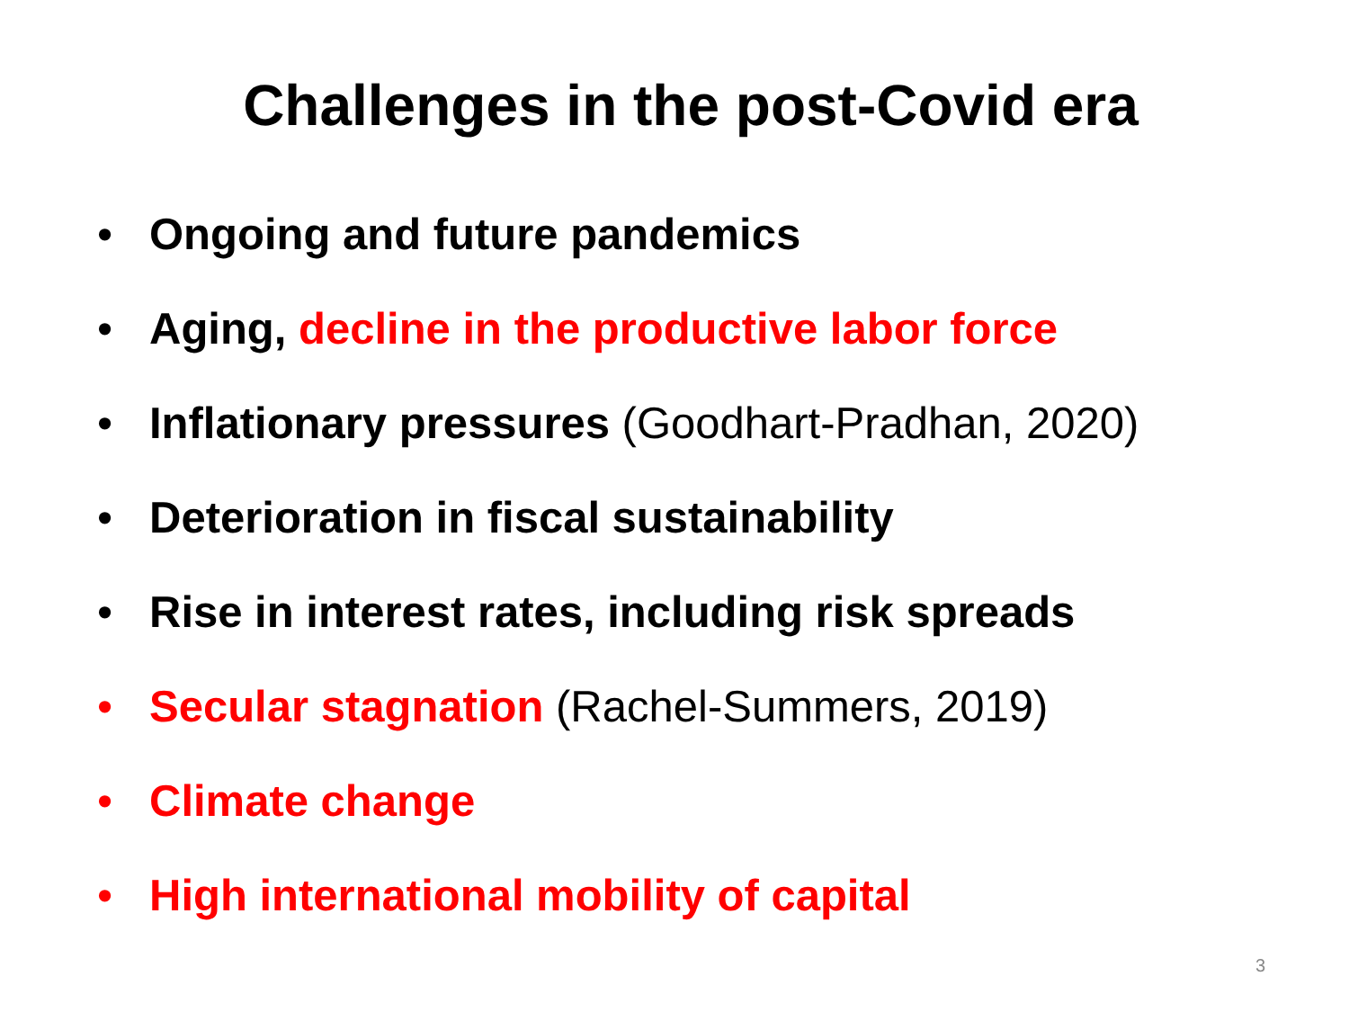Challenges in the post-Covid era
• Ongoing and future pandemics
• Aging, decline in the productive labor force
• Inflationary pressures (Goodhart-Pradhan, 2020)
• Deterioration in fiscal sustainability
• Rise in interest rates, including risk spreads
• Secular stagnation (Rachel-Summers, 2019)
• Climate change
• High international mobility of capital
3